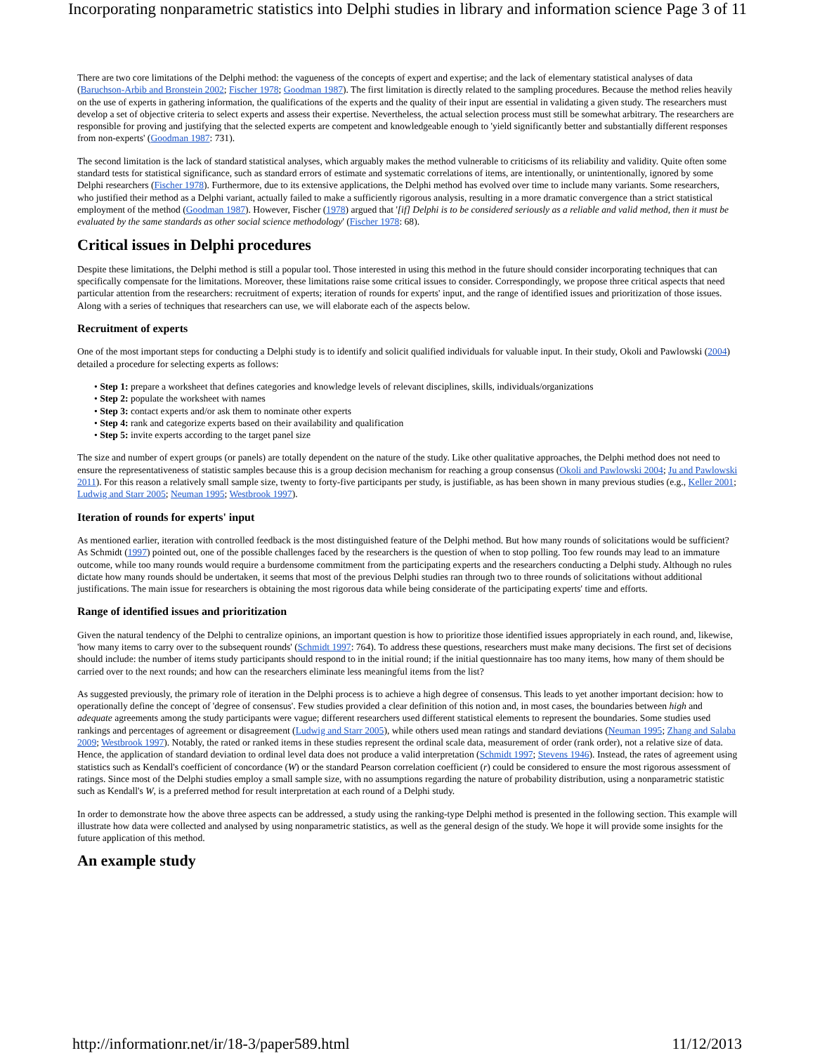Incorporating nonparametric statistics into Delphi studies in library and information science Page 3 of 11
There are two core limitations of the Delphi method: the vagueness of the concepts of expert and expertise; and the lack of elementary statistical analyses of data (Baruchson-Arbib and Bronstein 2002; Fischer 1978; Goodman 1987). The first limitation is directly related to the sampling procedures. Because the method relies heavily on the use of experts in gathering information, the qualifications of the experts and the quality of their input are essential in validating a given study. The researchers must develop a set of objective criteria to select experts and assess their expertise. Nevertheless, the actual selection process must still be somewhat arbitrary. The researchers are responsible for proving and justifying that the selected experts are competent and knowledgeable enough to 'yield significantly better and substantially different responses from non-experts' (Goodman 1987: 731).
The second limitation is the lack of standard statistical analyses, which arguably makes the method vulnerable to criticisms of its reliability and validity. Quite often some standard tests for statistical significance, such as standard errors of estimate and systematic correlations of items, are intentionally, or unintentionally, ignored by some Delphi researchers (Fischer 1978). Furthermore, due to its extensive applications, the Delphi method has evolved over time to include many variants. Some researchers, who justified their method as a Delphi variant, actually failed to make a sufficiently rigorous analysis, resulting in a more dramatic convergence than a strict statistical employment of the method (Goodman 1987). However, Fischer (1978) argued that '[if] Delphi is to be considered seriously as a reliable and valid method, then it must be evaluated by the same standards as other social science methodology' (Fischer 1978: 68).
Critical issues in Delphi procedures
Despite these limitations, the Delphi method is still a popular tool. Those interested in using this method in the future should consider incorporating techniques that can specifically compensate for the limitations. Moreover, these limitations raise some critical issues to consider. Correspondingly, we propose three critical aspects that need particular attention from the researchers: recruitment of experts; iteration of rounds for experts' input, and the range of identified issues and prioritization of those issues. Along with a series of techniques that researchers can use, we will elaborate each of the aspects below.
Recruitment of experts
One of the most important steps for conducting a Delphi study is to identify and solicit qualified individuals for valuable input. In their study, Okoli and Pawlowski (2004) detailed a procedure for selecting experts as follows:
• Step 1: prepare a worksheet that defines categories and knowledge levels of relevant disciplines, skills, individuals/organizations
• Step 2: populate the worksheet with names
• Step 3: contact experts and/or ask them to nominate other experts
• Step 4: rank and categorize experts based on their availability and qualification
• Step 5: invite experts according to the target panel size
The size and number of expert groups (or panels) are totally dependent on the nature of the study. Like other qualitative approaches, the Delphi method does not need to ensure the representativeness of statistic samples because this is a group decision mechanism for reaching a group consensus (Okoli and Pawlowski 2004; Ju and Pawlowski 2011). For this reason a relatively small sample size, twenty to forty-five participants per study, is justifiable, as has been shown in many previous studies (e.g., Keller 2001; Ludwig and Starr 2005; Neuman 1995; Westbrook 1997).
Iteration of rounds for experts' input
As mentioned earlier, iteration with controlled feedback is the most distinguished feature of the Delphi method. But how many rounds of solicitations would be sufficient? As Schmidt (1997) pointed out, one of the possible challenges faced by the researchers is the question of when to stop polling. Too few rounds may lead to an immature outcome, while too many rounds would require a burdensome commitment from the participating experts and the researchers conducting a Delphi study. Although no rules dictate how many rounds should be undertaken, it seems that most of the previous Delphi studies ran through two to three rounds of solicitations without additional justifications. The main issue for researchers is obtaining the most rigorous data while being considerate of the participating experts' time and efforts.
Range of identified issues and prioritization
Given the natural tendency of the Delphi to centralize opinions, an important question is how to prioritize those identified issues appropriately in each round, and, likewise, 'how many items to carry over to the subsequent rounds' (Schmidt 1997: 764). To address these questions, researchers must make many decisions. The first set of decisions should include: the number of items study participants should respond to in the initial round; if the initial questionnaire has too many items, how many of them should be carried over to the next rounds; and how can the researchers eliminate less meaningful items from the list?
As suggested previously, the primary role of iteration in the Delphi process is to achieve a high degree of consensus. This leads to yet another important decision: how to operationally define the concept of 'degree of consensus'. Few studies provided a clear definition of this notion and, in most cases, the boundaries between high and adequate agreements among the study participants were vague; different researchers used different statistical elements to represent the boundaries. Some studies used rankings and percentages of agreement or disagreement (Ludwig and Starr 2005), while others used mean ratings and standard deviations (Neuman 1995; Zhang and Salaba 2009; Westbrook 1997). Notably, the rated or ranked items in these studies represent the ordinal scale data, measurement of order (rank order), not a relative size of data. Hence, the application of standard deviation to ordinal level data does not produce a valid interpretation (Schmidt 1997; Stevens 1946). Instead, the rates of agreement using statistics such as Kendall's coefficient of concordance (W) or the standard Pearson correlation coefficient (r) could be considered to ensure the most rigorous assessment of ratings. Since most of the Delphi studies employ a small sample size, with no assumptions regarding the nature of probability distribution, using a nonparametric statistic such as Kendall's W, is a preferred method for result interpretation at each round of a Delphi study.
In order to demonstrate how the above three aspects can be addressed, a study using the ranking-type Delphi method is presented in the following section. This example will illustrate how data were collected and analysed by using nonparametric statistics, as well as the general design of the study. We hope it will provide some insights for the future application of this method.
An example study
http://informationr.net/ir/18-3/paper589.html 11/12/2013